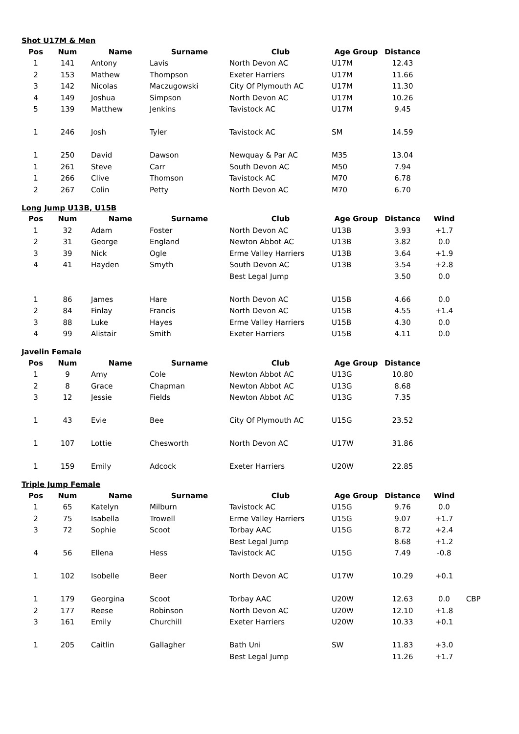Shot U17M & Men
| Pos | Num | Name | Surname | Club | Age Group | Distance | |
| --- | --- | --- | --- | --- | --- | --- | --- |
| 1 | 141 | Antony | Lavis | North Devon AC | U17M | 12.43 | |
| 2 | 153 | Mathew | Thompson | Exeter Harriers | U17M | 11.66 | |
| 3 | 142 | Nicolas | Maczugowski | City Of Plymouth AC | U17M | 11.30 | |
| 4 | 149 | Joshua | Simpson | North Devon AC | U17M | 10.26 | |
| 5 | 139 | Matthew | Jenkins | Tavistock AC | U17M | 9.45 | |
| 1 | 246 | Josh | Tyler | Tavistock AC | SM | 14.59 | |
| 1 | 250 | David | Dawson | Newquay & Par AC | M35 | 13.04 | |
| 1 | 261 | Steve | Carr | South Devon AC | M50 | 7.94 | |
| 1 | 266 | Clive | Thomson | Tavistock AC | M70 | 6.78 | |
| 2 | 267 | Colin | Petty | North Devon AC | M70 | 6.70 | |
Long Jump U13B, U15B
| Pos | Num | Name | Surname | Club | Age Group | Distance | Wind |
| --- | --- | --- | --- | --- | --- | --- | --- |
| 1 | 32 | Adam | Foster | North Devon AC | U13B | 3.93 | +1.7 |
| 2 | 31 | George | England | Newton Abbot AC | U13B | 3.82 | 0.0 |
| 3 | 39 | Nick | Ogle | Erme Valley Harriers | U13B | 3.64 | +1.9 |
| 4 | 41 | Hayden | Smyth | South Devon AC | U13B | 3.54 | +2.8 |
| | | | | Best Legal Jump | | 3.50 | 0.0 |
| 1 | 86 | James | Hare | North Devon AC | U15B | 4.66 | 0.0 |
| 2 | 84 | Finlay | Francis | North Devon AC | U15B | 4.55 | +1.4 |
| 3 | 88 | Luke | Hayes | Erme Valley Harriers | U15B | 4.30 | 0.0 |
| 4 | 99 | Alistair | Smith | Exeter Harriers | U15B | 4.11 | 0.0 |
Javelin Female
| Pos | Num | Name | Surname | Club | Age Group | Distance | |
| --- | --- | --- | --- | --- | --- | --- | --- |
| 1 | 9 | Amy | Cole | Newton Abbot AC | U13G | 10.80 | |
| 2 | 8 | Grace | Chapman | Newton Abbot AC | U13G | 8.68 | |
| 3 | 12 | Jessie | Fields | Newton Abbot AC | U13G | 7.35 | |
| 1 | 43 | Evie | Bee | City Of Plymouth AC | U15G | 23.52 | |
| 1 | 107 | Lottie | Chesworth | North Devon AC | U17W | 31.86 | |
| 1 | 159 | Emily | Adcock | Exeter Harriers | U20W | 22.85 | |
Triple Jump Female
| Pos | Num | Name | Surname | Club | Age Group | Distance | Wind | |
| --- | --- | --- | --- | --- | --- | --- | --- | --- |
| 1 | 65 | Katelyn | Milburn | Tavistock AC | U15G | 9.76 | 0.0 | |
| 2 | 75 | Isabella | Trowell | Erme Valley Harriers | U15G | 9.07 | +1.7 | |
| 3 | 72 | Sophie | Scoot | Torbay AAC | U15G | 8.72 | +2.4 | |
| | | | | Best Legal Jump | | 8.68 | +1.2 | |
| 4 | 56 | Ellena | Hess | Tavistock AC | U15G | 7.49 | -0.8 | |
| 1 | 102 | Isobelle | Beer | North Devon AC | U17W | 10.29 | +0.1 | |
| 1 | 179 | Georgina | Scoot | Torbay AAC | U20W | 12.63 | 0.0 | CBP |
| 2 | 177 | Reese | Robinson | North Devon AC | U20W | 12.10 | +1.8 | |
| 3 | 161 | Emily | Churchill | Exeter Harriers | U20W | 10.33 | +0.1 | |
| 1 | 205 | Caitlin | Gallagher | Bath Uni | SW | 11.83 | +3.0 | |
| | | | | Best Legal Jump | | 11.26 | +1.7 | |